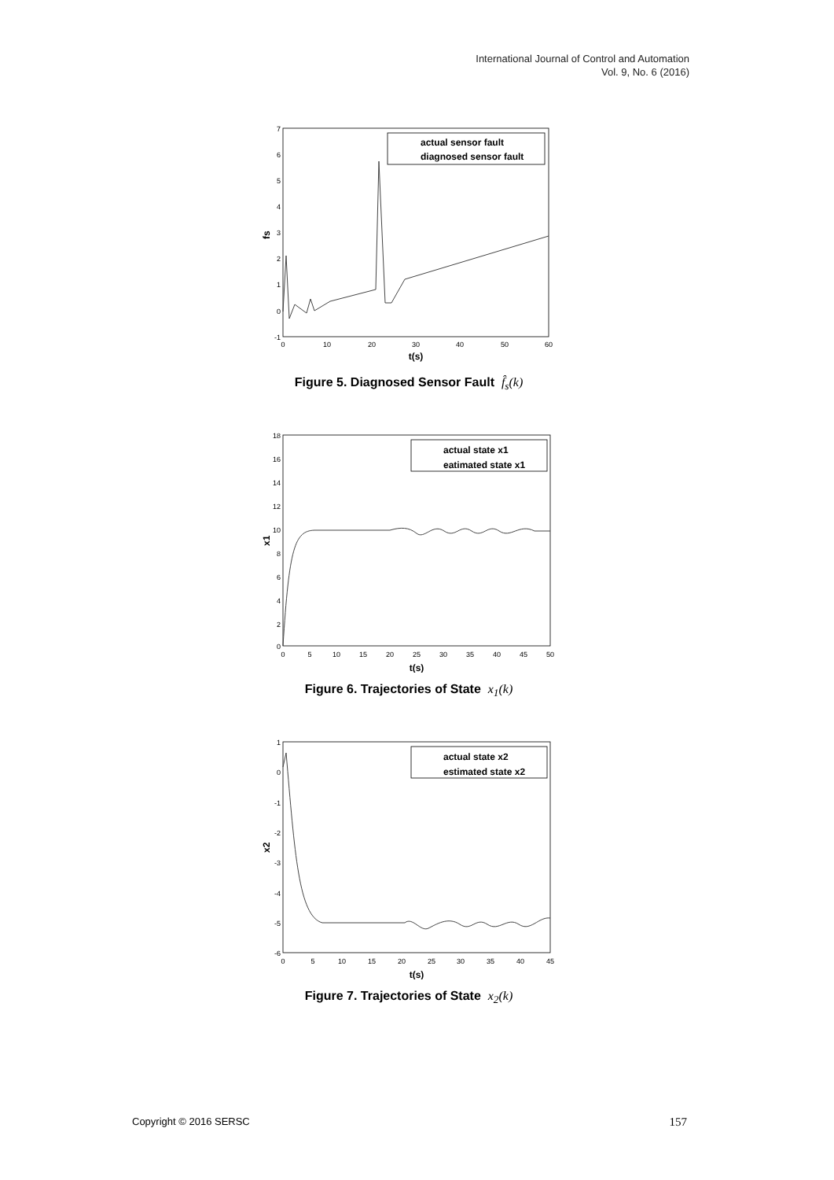International Journal of Control and Automation
Vol. 9, No. 6 (2016)
fs
7
6
5
4
3
2
1
0
-1
0
10
20
30
40
50
60
t(s)
actual sensor fault
diagnosed sensor fault
Figure 5. Diagnosed Sensor Fault f̂<sub>s</sub>(k)
x1
18
16
14
12
10
8
6
4
2
0
0
5
10
15
20
25
30
35
40
45
50
t(s)
actual state x1
eatimated state x1
Figure 6. Trajectories of State x<sub>1</sub>(k)
x2
1
0
-1
-2
-3
-4
-5
-6
0
5
10
15
20
25
30
35
40
45
t(s)
actual state x2
estimated state x2
Figure 7. Trajectories of State x<sub>2</sub>(k)
Copyright © 2016 SERSC 157